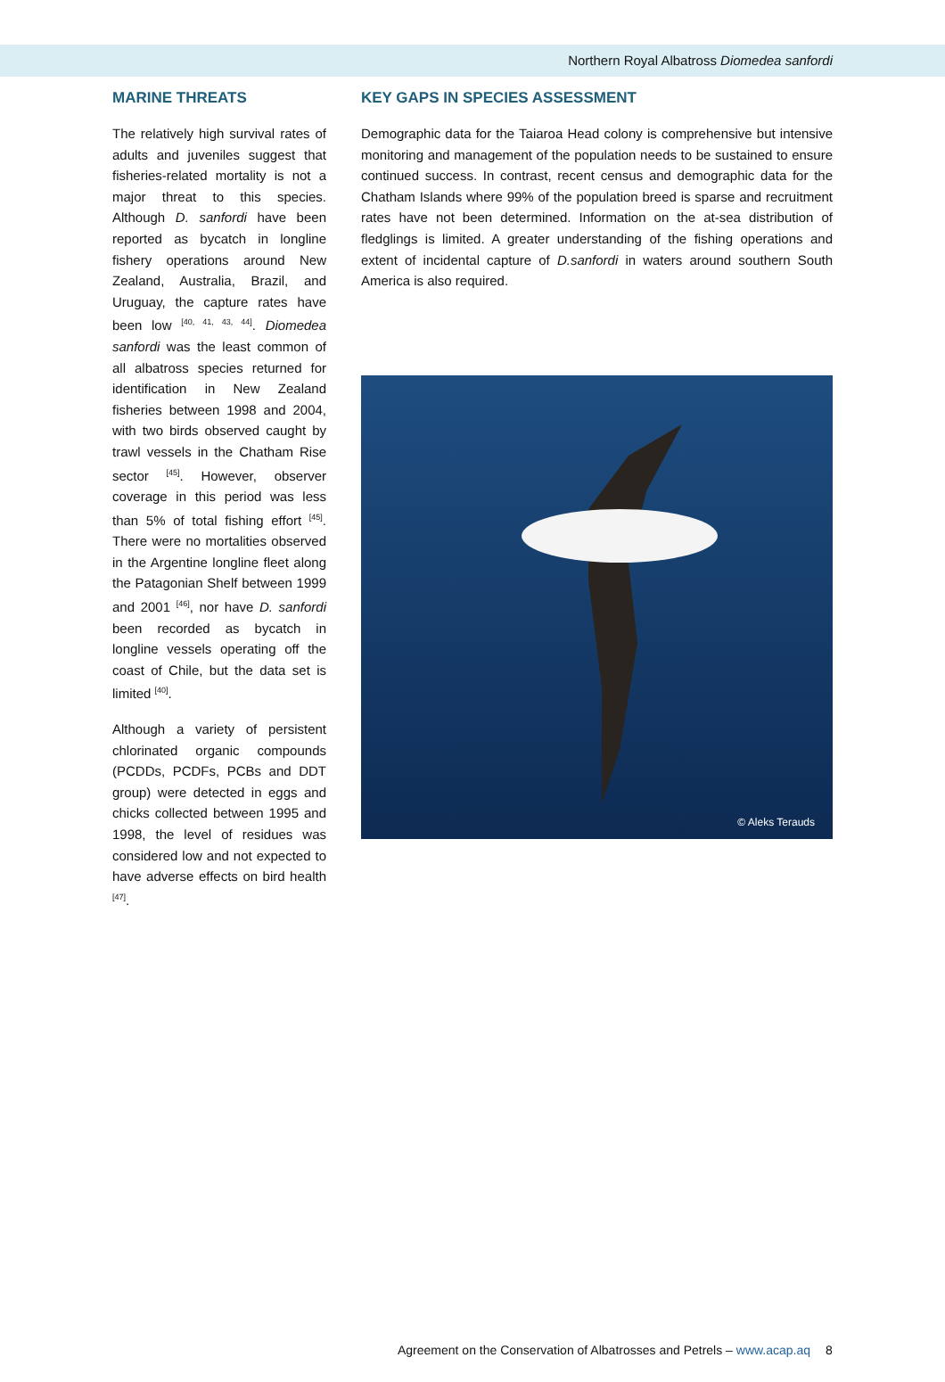Northern Royal Albatross Diomedea sanfordi
MARINE THREATS
The relatively high survival rates of adults and juveniles suggest that fisheries-related mortality is not a major threat to this species. Although D. sanfordi have been reported as bycatch in longline fishery operations around New Zealand, Australia, Brazil, and Uruguay, the capture rates have been low <sup>[40, 41, 43, 44]</sup>. Diomedea sanfordi was the least common of all albatross species returned for identification in New Zealand fisheries between 1998 and 2004, with two birds observed caught by trawl vessels in the Chatham Rise sector <sup>[45]</sup>. However, observer coverage in this period was less than 5% of total fishing effort <sup>[45]</sup>. There were no mortalities observed in the Argentine longline fleet along the Patagonian Shelf between 1999 and 2001 <sup>[46]</sup>, nor have D. sanfordi been recorded as bycatch in longline vessels operating off the coast of Chile, but the data set is limited <sup>[40]</sup>.
Although a variety of persistent chlorinated organic compounds (PCDDs, PCDFs, PCBs and DDT group) were detected in eggs and chicks collected between 1995 and 1998, the level of residues was considered low and not expected to have adverse effects on bird health <sup>[47]</sup>.
KEY GAPS IN SPECIES ASSESSMENT
Demographic data for the Taiaroa Head colony is comprehensive but intensive monitoring and management of the population needs to be sustained to ensure continued success. In contrast, recent census and demographic data for the Chatham Islands where 99% of the population breed is sparse and recruitment rates have not been determined. Information on the at-sea distribution of fledglings is limited. A greater understanding of the fishing operations and extent of incidental capture of D.sanfordi in waters around southern South America is also required.
© Aleks Terauds
Agreement on the Conservation of Albatrosses and Petrels – www.acap.aq
8